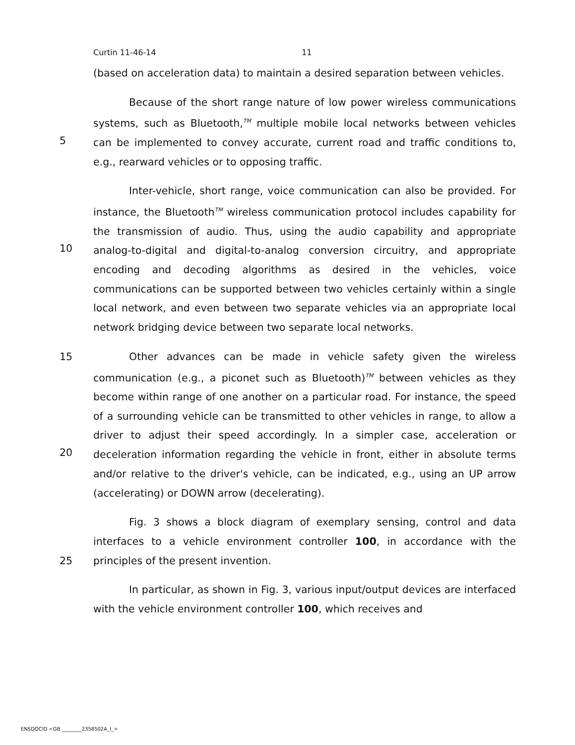Curtin 11-46-14 11
(based on acceleration data) to maintain a desired separation between vehicles.
5 Because of the short range nature of low power wireless communications systems, such as Bluetooth,<sup>TM</sup> multiple mobile local networks between vehicles can be implemented to convey accurate, current road and traffic conditions to, e.g., rearward vehicles or to opposing traffic.
10 Inter-vehicle, short range, voice communication can also be provided. For instance, the Bluetooth<sup>TM</sup> wireless communication protocol includes capability for the transmission of audio. Thus, using the audio capability and appropriate analog-to-digital and digital-to-analog conversion circuitry, and appropriate encoding and decoding algorithms as desired in the vehicles, voice communications can be supported between two vehicles certainly within a single local network, and even between two separate vehicles via an appropriate local network bridging device between two separate local networks.
15
20
Other advances can be made in vehicle safety given the wireless communication (e.g., a piconet such as Bluetooth)<sup>TM</sup> between vehicles as they become within range of one another on a particular road. For instance, the speed of a surrounding vehicle can be transmitted to other vehicles in range, to allow a driver to adjust their speed accordingly. In a simpler case, acceleration or deceleration information regarding the vehicle in front, either in absolute terms and/or relative to the driver's vehicle, can be indicated, e.g., using an UP arrow (accelerating) or DOWN arrow (decelerating).
25 Fig. 3 shows a block diagram of exemplary sensing, control and data interfaces to a vehicle environment controller 100, in accordance with the principles of the present invention.
In particular, as shown in Fig. 3, various input/output devices are interfaced with the vehicle environment controller 100, which receives and
ENSDOCID <GB ________2358502A_I_>